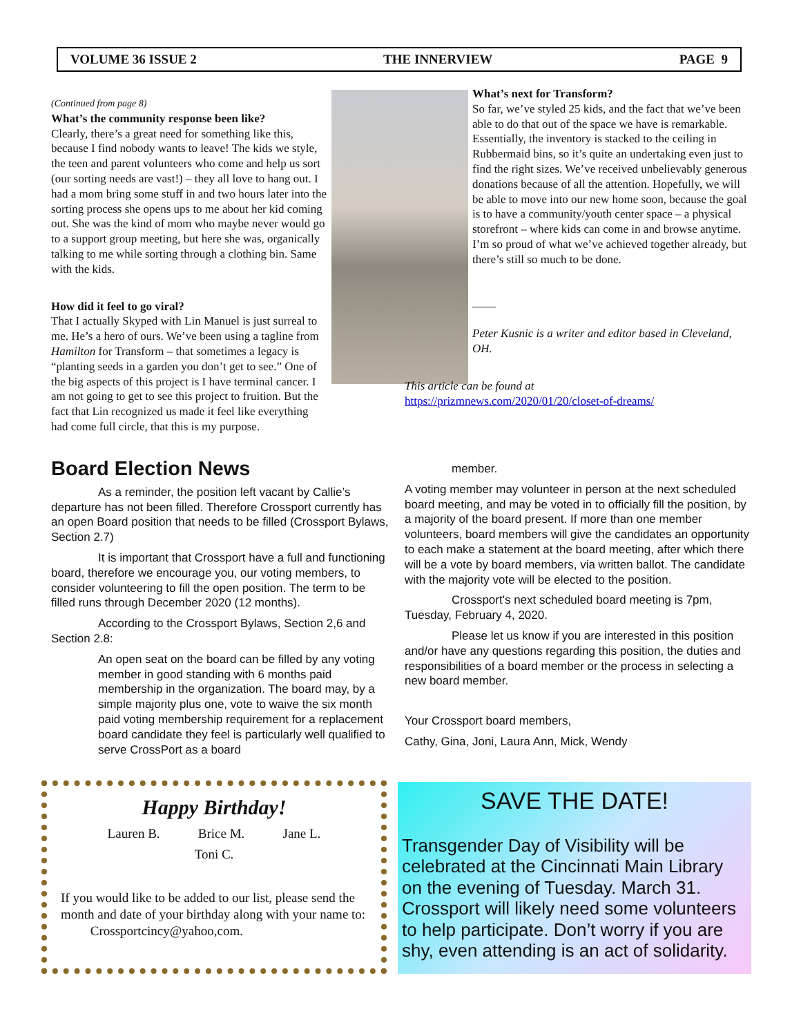VOLUME 36 ISSUE 2 THE INNERVIEW PAGE 9
(Continued from page 8)
What’s the community response been like?
Clearly, there’s a great need for something like this, because I find nobody wants to leave! The kids we style, the teen and parent volunteers who come and help us sort (our sorting needs are vast!) – they all love to hang out. I had a mom bring some stuff in and two hours later into the sorting process she opens ups to me about her kid coming out. She was the kind of mom who maybe never would go to a support group meeting, but here she was, organically talking to me while sorting through a clothing bin. Same with the kids.
How did it feel to go viral?
That I actually Skyped with Lin Manuel is just surreal to me. He’s a hero of ours. We’ve been using a tagline from Hamilton for Transform – that sometimes a legacy is “planting seeds in a garden you don’t get to see.” One of the big aspects of this project is I have terminal cancer. I am not going to get to see this project to fruition. But the fact that Lin recognized us made it feel like everything had come full circle, that this is my purpose.
What’s next for Transform?
So far, we’ve styled 25 kids, and the fact that we’ve been able to do that out of the space we have is remarkable. Essentially, the inventory is stacked to the ceiling in Rubbermaid bins, so it’s quite an undertaking even just to find the right sizes. We’ve received unbelievably generous donations because of all the attention. Hopefully, we will be able to move into our new home soon, because the goal is to have a community/youth center space – a physical storefront – where kids can come in and browse anytime. I’m so proud of what we’ve achieved together already, but there’s still so much to be done.
____
Peter Kusnic is a writer and editor based in Cleveland, OH.
This article can be found at
https://prizmnews.com/2020/01/20/closet-of-dreams/
Board Election News
As a reminder, the position left vacant by Callie’s departure has not been filled. Therefore Crossport currently has an open Board position that needs to be filled (Crossport Bylaws, Section 2.7)
It is important that Crossport have a full and functioning board, therefore we encourage you, our voting members, to consider volunteering to fill the open position. The term to be filled runs through December 2020 (12 months).
According to the Crossport Bylaws, Section 2,6 and Section 2.8:
An open seat on the board can be filled by any voting member in good standing with 6 months paid membership in the organization. The board may, by a simple majority plus one, vote to waive the six month paid voting membership requirement for a replacement board candidate they feel is particularly well qualified to serve CrossPort as a board
member.
A voting member may volunteer in person at the next scheduled board meeting, and may be voted in to officially fill the position, by a majority of the board present. If more than one member volunteers, board members will give the candidates an opportunity to each make a statement at the board meeting, after which there will be a vote by board members, via written ballot. The candidate with the majority vote will be elected to the position.
Crossport's next scheduled board meeting is 7pm, Tuesday, February 4, 2020.
Please let us know if you are interested in this position and/or have any questions regarding this position, the duties and responsibilities of a board member or the process in selecting a new board member.
Your Crossport board members,
Cathy, Gina, Joni, Laura Ann, Mick, Wendy
Happy Birthday!
Lauren B. Brice M. Jane L.
Toni C.
If you would like to be added to our list, please send the month and date of your birthday along with your name to: Crossportcincy@yahoo,com.
SAVE THE DATE!
Transgender Day of Visibility will be celebrated at the Cincinnati Main Library on the evening of Tuesday. March 31. Crossport will likely need some volunteers to help participate. Don’t worry if you are shy, even attending is an act of solidarity.